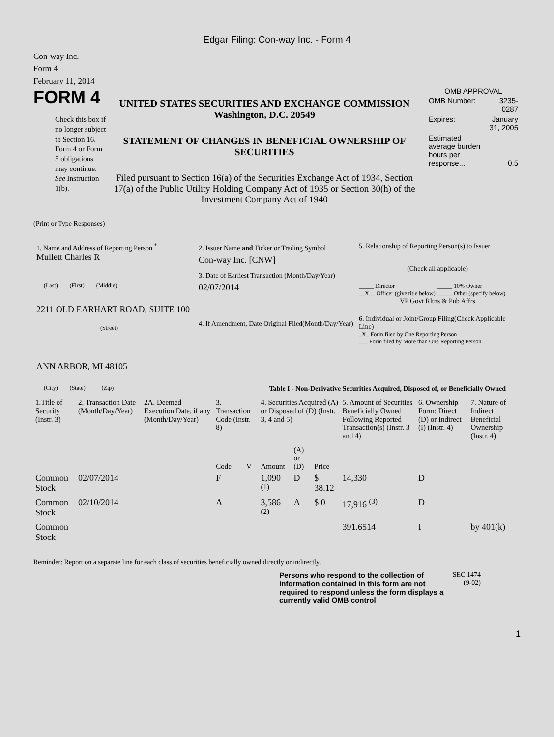Edgar Filing: Con-way Inc. - Form 4
Con-way Inc.
Form 4
February 11, 2014
FORM 4
Check this box if no longer subject to Section 16. Form 4 or Form 5 obligations may continue. See Instruction 1(b).
UNITED STATES SECURITIES AND EXCHANGE COMMISSION
Washington, D.C. 20549
STATEMENT OF CHANGES IN BENEFICIAL OWNERSHIP OF SECURITIES
Filed pursuant to Section 16(a) of the Securities Exchange Act of 1934, Section 17(a) of the Public Utility Holding Company Act of 1935 or Section 30(h) of the Investment Company Act of 1940
OMB APPROVAL
| OMB Number: | 3235-0287 |
| Expires: | January 31, 2005 |
| Estimated average burden hours per response... | 0.5 |
(Print or Type Responses)
1. Name and Address of Reporting Person <sup>*</sup>
Mullett Charles R
(Last) (First) (Middle)
2211 OLD EARHART ROAD, SUITE 100
(Street)
ANN ARBOR, MI 48105
(City) (State) (Zip)
2. Issuer Name and Ticker or Trading Symbol
Con-way Inc. [CNW]
3. Date of Earliest Transaction (Month/Day/Year)
02/07/2014
4. If Amendment, Date Original Filed(Month/Day/Year)
5. Relationship of Reporting Person(s) to Issuer
(Check all applicable)
_____ Director
__X__ Officer (give title below)
_____ 10% Owner
_____ Other (specify below)
VP Govt Rltns & Pub Affrs
6. Individual or Joint/Group Filing(Check Applicable Line)
_X_ Form filed by One Reporting Person
___ Form filed by More than One Reporting Person
Table I - Non-Derivative Securities Acquired, Disposed of, or Beneficially Owned
| 1.Title of Security (Instr. 3) | 2. Transaction Date (Month/Day/Year) | 2A. Deemed Execution Date, if any (Month/Day/Year) | 3. Transaction Code (Instr. 8) | | 4. Securities Acquired (A) or Disposed of (D) (Instr. 3, 4 and 5) | | | 5. Amount of Securities Beneficially Owned Following Reported Transaction(s) (Instr. 3 and 4) | 6. Ownership Form: Direct (D) or Indirect (I) (Instr. 4) | 7. Nature of Indirect Beneficial Ownership (Instr. 4) |
| --- | --- | --- | --- | --- | --- | --- | --- | --- | --- | --- |
| | | | Code | V | Amount | (A) or (D) | Price | | | |
| Common Stock | 02/07/2014 | | F | | 1,090 <sup>(1)</sup> | D | $ 38.12 | 14,330 | D | |
| Common Stock | 02/10/2014 | | A | | 3,586 <sup>(2)</sup> | A | $ 0 | 17,916 <sup>(3)</sup> | D | |
| Common Stock | | | | | | | | 391.6514 | I | by 401(k) |
Reminder: Report on a separate line for each class of securities beneficially owned directly or indirectly.
Persons who respond to the collection of information contained in this form are not required to respond unless the form displays a currently valid OMB control
SEC 1474
(9-02)
1